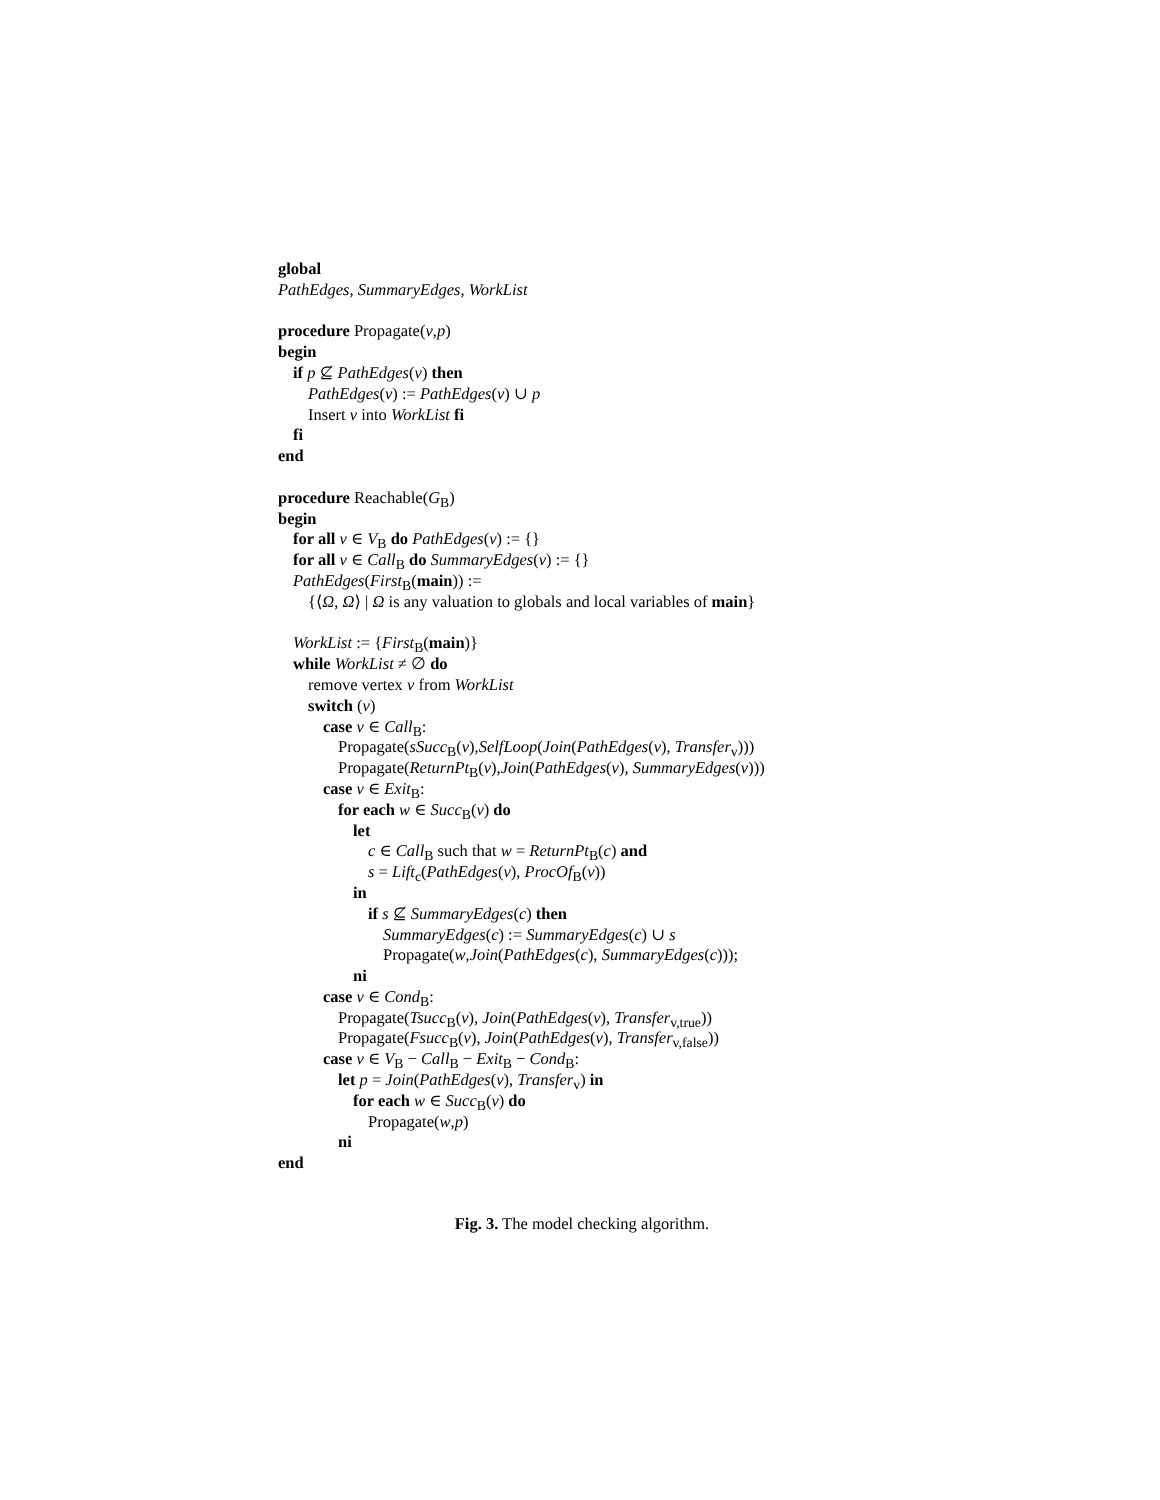global
PathEdges, SummaryEdges, WorkList
procedure Propagate(v,p)
begin
if p ⊈ PathEdges(v) then
PathEdges(v) := PathEdges(v) ∪ p
Insert v into WorkList fi
fi
end
procedure Reachable(G<sub>B</sub>)
begin
for all v ∈ V<sub>B</sub> do PathEdges(v) := {}
for all v ∈ Call<sub>B</sub> do SummaryEdges(v) := {}
PathEdges(First<sub>B</sub>(main)) :=
{⟨Ω, Ω⟩ | Ω is any valuation to globals and local variables of main}
WorkList := {First<sub>B</sub>(main)}
while WorkList ≠ ∅ do
remove vertex v from WorkList
switch (v)
case v ∈ Call<sub>B</sub>:
Propagate(sSucc<sub>B</sub>(v),SelfLoop(Join(PathEdges(v), Transfer<sub>v</sub>)))
Propagate(ReturnPt<sub>B</sub>(v),Join(PathEdges(v), SummaryEdges(v)))
case v ∈ Exit<sub>B</sub>:
for each w ∈ Succ<sub>B</sub>(v) do
let
c ∈ Call<sub>B</sub> such that w = ReturnPt<sub>B</sub>(c) and
s = Lift<sub>c</sub>(PathEdges(v), ProcOf<sub>B</sub>(v))
in
if s ⊈ SummaryEdges(c) then
SummaryEdges(c) := SummaryEdges(c) ∪ s
Propagate(w,Join(PathEdges(c), SummaryEdges(c)));
ni
case v ∈ Cond<sub>B</sub>:
Propagate(Tsucc<sub>B</sub>(v), Join(PathEdges(v), Transfer<sub>v,true</sub>))
Propagate(Fsucc<sub>B</sub>(v), Join(PathEdges(v), Transfer<sub>v,false</sub>))
case v ∈ V<sub>B</sub> − Call<sub>B</sub> − Exit<sub>B</sub> − Cond<sub>B</sub>:
let p = Join(PathEdges(v), Transfer<sub>v</sub>) in
for each w ∈ Succ<sub>B</sub>(v) do
Propagate(w,p)
ni
end
Fig. 3. The model checking algorithm.